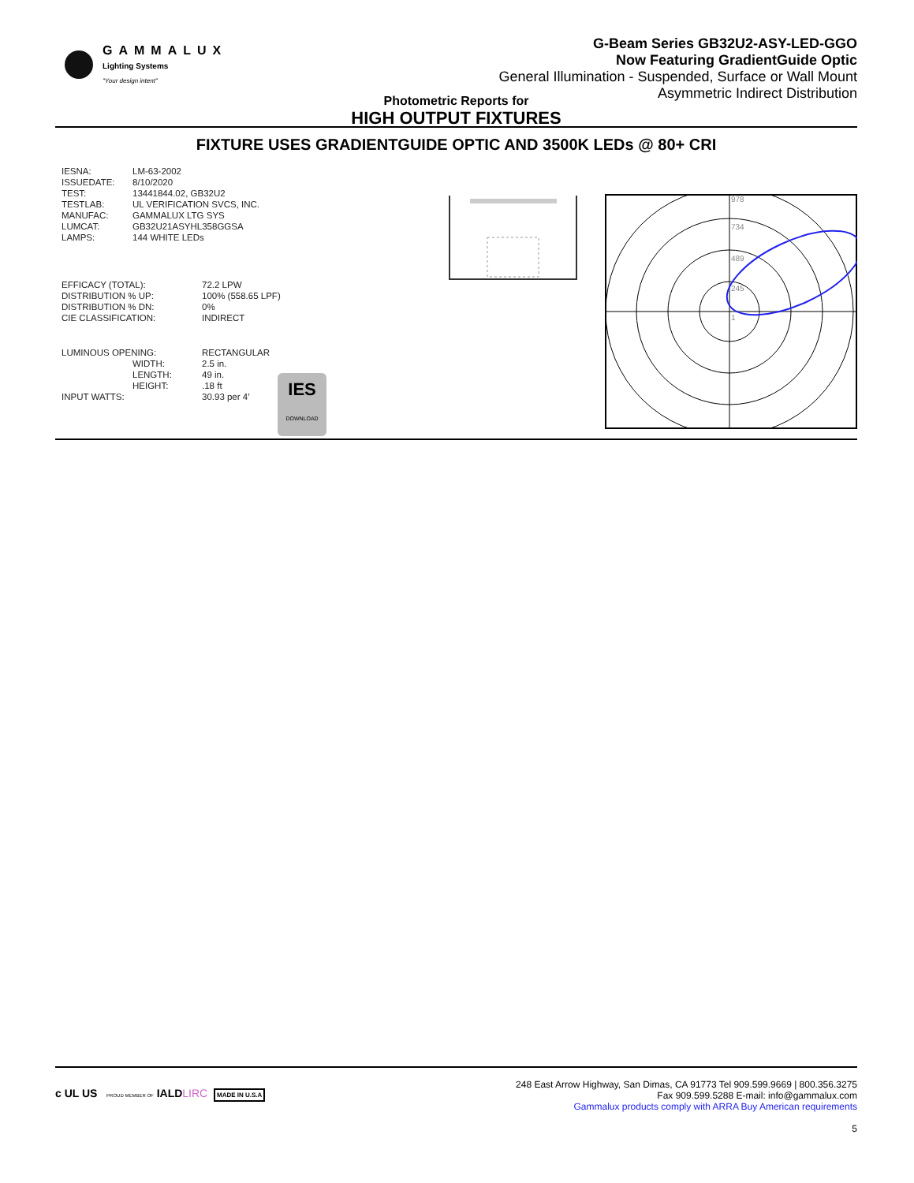GAMMALUX
Lighting Systems
"Your design intent"
G-Beam Series GB32U2-ASY-LED-GGO
Now Featuring GradientGuide Optic
General Illumination - Suspended, Surface or Wall Mount
Asymmetric Indirect Distribution
Photometric Reports for
HIGH OUTPUT FIXTURES
FIXTURE USES GRADIENTGUIDE OPTIC AND 3500K LEDs @ 80+ CRI
| IESNA: | LM-63-2002 |
| ISSUEDATE: | 8/10/2020 |
| TEST: | 13441844.02, GB32U2 |
| TESTLAB: | UL VERIFICATION SVCS, INC. |
| MANUFAC: | GAMMALUX LTG SYS |
| LUMCAT: | GB32U21ASYHL358GGSA |
| LAMPS: | 144 WHITE LEDs |
| EFFICACY (TOTAL): | 72.2 LPW |
| DISTRIBUTION % UP: | 100% (558.65 LPF) |
| DISTRIBUTION % DN: | 0% |
| CIE CLASSIFICATION: | INDIRECT |
| LUMINOUS OPENING: | RECTANGULAR |
| WIDTH: | 2.5 in. |
| LENGTH: | 49 in. |
| HEIGHT: | .18 ft |
| INPUT WATTS: | 30.93 per 4’ |
IES
DOWNLOAD
978
734
489
245
1
c UL US PROUD MEMBER OF IALDLIRC MADE IN U.S.A
248 East Arrow Highway, San Dimas, CA 91773 Tel 909.599.9669 | 800.356.3275
Fax 909.599.5288 E-mail: info@gammalux.com
Gammalux products comply with ARRA Buy American requirements
5